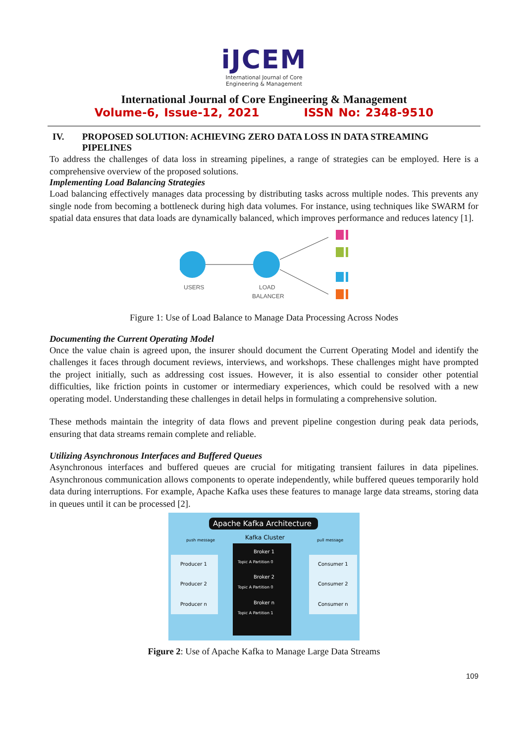iJCEM
International Journal of Core
Engineering & Management
International Journal of Core Engineering & Management
Volume-6, Issue-12, 2021 ISSN No: 2348-9510
IV. PROPOSED SOLUTION: ACHIEVING ZERO DATA LOSS IN DATA STREAMING PIPELINES
To address the challenges of data loss in streaming pipelines, a range of strategies can be employed. Here is a comprehensive overview of the proposed solutions.
Implementing Load Balancing Strategies
Load balancing effectively manages data processing by distributing tasks across multiple nodes. This prevents any single node from becoming a bottleneck during high data volumes. For instance, using techniques like SWARM for spatial data ensures that data loads are dynamically balanced, which improves performance and reduces latency [1].
USERS
LOAD
BALANCER
Figure 1: Use of Load Balance to Manage Data Processing Across Nodes
Documenting the Current Operating Model
Once the value chain is agreed upon, the insurer should document the Current Operating Model and identify the challenges it faces through document reviews, interviews, and workshops. These challenges might have prompted the project initially, such as addressing cost issues. However, it is also essential to consider other potential difficulties, like friction points in customer or intermediary experiences, which could be resolved with a new operating model. Understanding these challenges in detail helps in formulating a comprehensive solution.
These methods maintain the integrity of data flows and prevent pipeline congestion during peak data periods, ensuring that data streams remain complete and reliable.
Utilizing Asynchronous Interfaces and Buffered Queues
Asynchronous interfaces and buffered queues are crucial for mitigating transient failures in data pipelines. Asynchronous communication allows components to operate independently, while buffered queues temporarily hold data during interruptions. For example, Apache Kafka uses these features to manage large data streams, storing data in queues until it can be processed [2].
Apache Kafka Architecture
push message
Kafka Cluster
pull message
Producer 1
Producer 2
Producer n
Consumer 1
Consumer 2
Consumer n
Broker 1
Broker 2
Broker n
Topic A Partition 0
Topic A Partition 0
Topic A Partition 1
Figure 2: Use of Apache Kafka to Manage Large Data Streams
109